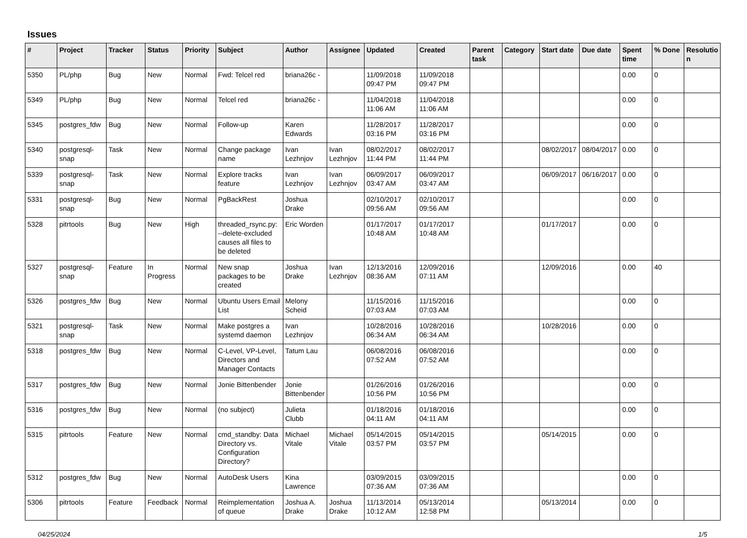Issues
| # | Project | Tracker | Status | Priority | Subject | Author | Assignee | Updated | Created | Parent task | Category | Start date | Due date | Spent time | % Done | Resolutio n |
| --- | --- | --- | --- | --- | --- | --- | --- | --- | --- | --- | --- | --- | --- | --- | --- | --- |
| 5350 | PL/php | Bug | New | Normal | Fwd: Telcel red | briana26c - | | 11/09/2018 09:47 PM | 11/09/2018 09:47 PM | | | | | 0.00 | 0 | |
| 5349 | PL/php | Bug | New | Normal | Telcel red | briana26c - | | 11/04/2018 11:06 AM | 11/04/2018 11:06 AM | | | | | 0.00 | 0 | |
| 5345 | postgres_fdw | Bug | New | Normal | Follow-up | Karen Edwards | | 11/28/2017 03:16 PM | 11/28/2017 03:16 PM | | | | | 0.00 | 0 | |
| 5340 | postgresql-snap | Task | New | Normal | Change package name | Ivan Lezhnjov | Ivan Lezhnjov | 08/02/2017 11:44 PM | 08/02/2017 11:44 PM | | | 08/02/2017 | 08/04/2017 | 0.00 | 0 | |
| 5339 | postgresql-snap | Task | New | Normal | Explore tracks feature | Ivan Lezhnjov | Ivan Lezhnjov | 06/09/2017 03:47 AM | 06/09/2017 03:47 AM | | | 06/09/2017 | 06/16/2017 | 0.00 | 0 | |
| 5331 | postgresql-snap | Bug | New | Normal | PgBackRest | Joshua Drake | | 02/10/2017 09:56 AM | 02/10/2017 09:56 AM | | | | | 0.00 | 0 | |
| 5328 | pitrtools | Bug | New | High | threaded_rsync.py: --delete-excluded causes all files to be deleted | Eric Worden | | 01/17/2017 10:48 AM | 01/17/2017 10:48 AM | | | 01/17/2017 | | 0.00 | 0 | |
| 5327 | postgresql-snap | Feature | In Progress | Normal | New snap packages to be created | Joshua Drake | Ivan Lezhnjov | 12/13/2016 08:36 AM | 12/09/2016 07:11 AM | | | 12/09/2016 | | 0.00 | 40 | |
| 5326 | postgres_fdw | Bug | New | Normal | Ubuntu Users Email List | Melony Scheid | | 11/15/2016 07:03 AM | 11/15/2016 07:03 AM | | | | | 0.00 | 0 | |
| 5321 | postgresql-snap | Task | New | Normal | Make postgres a systemd daemon | Ivan Lezhnjov | | 10/28/2016 06:34 AM | 10/28/2016 06:34 AM | | | 10/28/2016 | | 0.00 | 0 | |
| 5318 | postgres_fdw | Bug | New | Normal | C-Level, VP-Level, Directors and Manager Contacts | Tatum Lau | | 06/08/2016 07:52 AM | 06/08/2016 07:52 AM | | | | | 0.00 | 0 | |
| 5317 | postgres_fdw | Bug | New | Normal | Jonie Bittenbender | Jonie Bittenbender | | 01/26/2016 10:56 PM | 01/26/2016 10:56 PM | | | | | 0.00 | 0 | |
| 5316 | postgres_fdw | Bug | New | Normal | (no subject) | Julieta Clubb | | 01/18/2016 04:11 AM | 01/18/2016 04:11 AM | | | | | 0.00 | 0 | |
| 5315 | pitrtools | Feature | New | Normal | cmd_standby: Data Directory vs. Configuration Directory? | Michael Vitale | Michael Vitale | 05/14/2015 03:57 PM | 05/14/2015 03:57 PM | | | 05/14/2015 | | 0.00 | 0 | |
| 5312 | postgres_fdw | Bug | New | Normal | AutoDesk Users | Kina Lawrence | | 03/09/2015 07:36 AM | 03/09/2015 07:36 AM | | | | | 0.00 | 0 | |
| 5306 | pitrtools | Feature | Feedback | Normal | Reimplementation of queue | Joshua A. Drake | Joshua Drake | 11/13/2014 10:12 AM | 05/13/2014 12:58 PM | | | 05/13/2014 | | 0.00 | 0 | |
04/25/2024 1/5